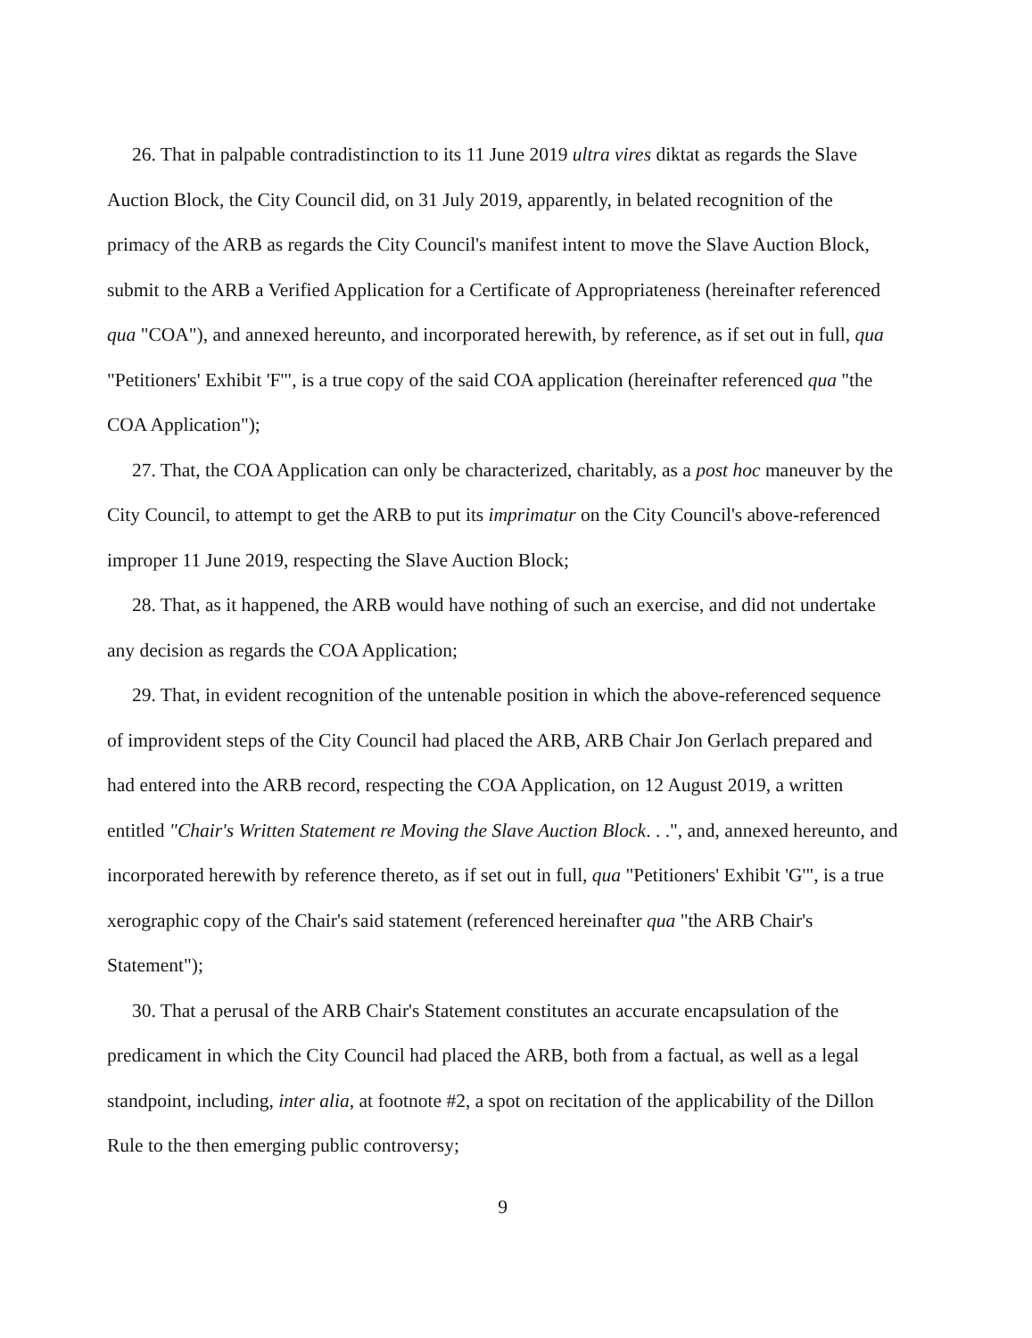26. That in palpable contradistinction to its 11 June 2019 ultra vires diktat as regards the Slave Auction Block, the City Council did, on 31 July 2019, apparently, in belated recognition of the primacy of the ARB as regards the City Council's manifest intent to move the Slave Auction Block, submit to the ARB a Verified Application for a Certificate of Appropriateness (hereinafter referenced qua "COA"), and annexed hereunto, and incorporated herewith, by reference, as if set out in full, qua "Petitioners' Exhibit 'F'", is a true copy of the said COA application (hereinafter referenced qua "the COA Application");
27. That, the COA Application can only be characterized, charitably, as a post hoc maneuver by the City Council, to attempt to get the ARB to put its imprimatur on the City Council's above-referenced improper 11 June 2019, respecting the Slave Auction Block;
28. That, as it happened, the ARB would have nothing of such an exercise, and did not undertake any decision as regards the COA Application;
29. That, in evident recognition of the untenable position in which the above-referenced sequence of improvident steps of the City Council had placed the ARB, ARB Chair Jon Gerlach prepared and had entered into the ARB record, respecting the COA Application, on 12 August 2019, a written entitled "Chair's Written Statement re Moving the Slave Auction Block. . .", and, annexed hereunto, and incorporated herewith by reference thereto, as if set out in full, qua "Petitioners' Exhibit 'G'", is a true xerographic copy of the Chair's said statement (referenced hereinafter qua "the ARB Chair's Statement");
30. That a perusal of the ARB Chair's Statement constitutes an accurate encapsulation of the predicament in which the City Council had placed the ARB, both from a factual, as well as a legal standpoint, including, inter alia, at footnote #2, a spot on recitation of the applicability of the Dillon Rule to the then emerging public controversy;
9